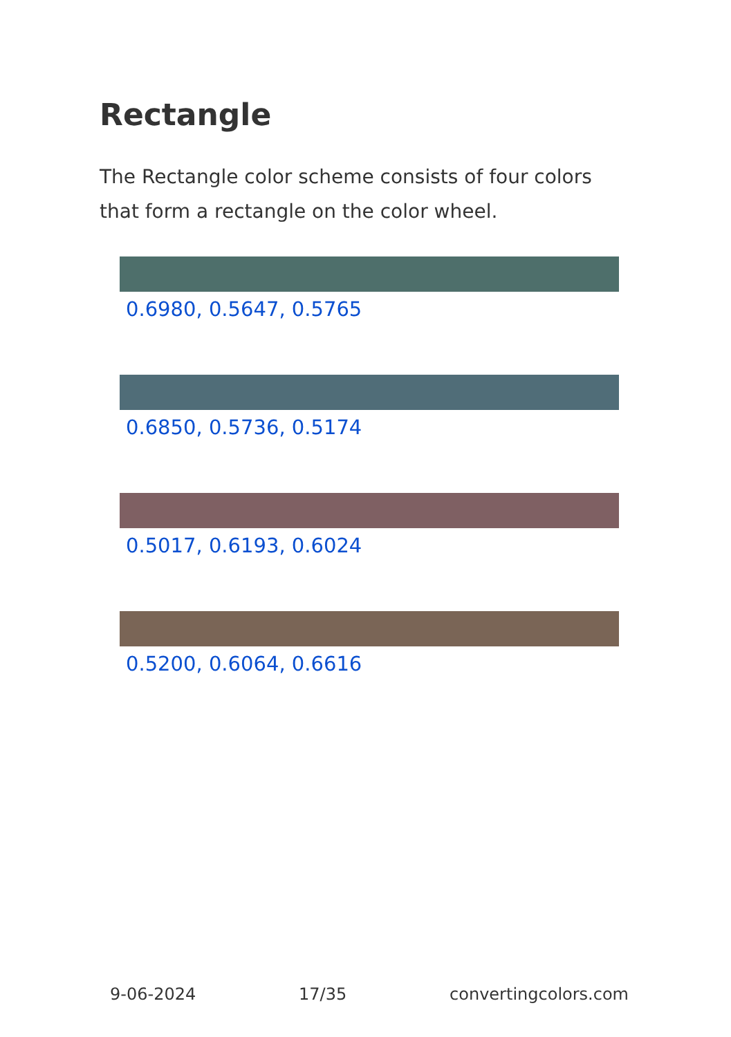Rectangle
The Rectangle color scheme consists of four colors that form a rectangle on the color wheel.
0.6980, 0.5647, 0.5765
0.6850, 0.5736, 0.5174
0.5017, 0.6193, 0.6024
0.5200, 0.6064, 0.6616
9-06-2024 17/35 convertingcolors.com